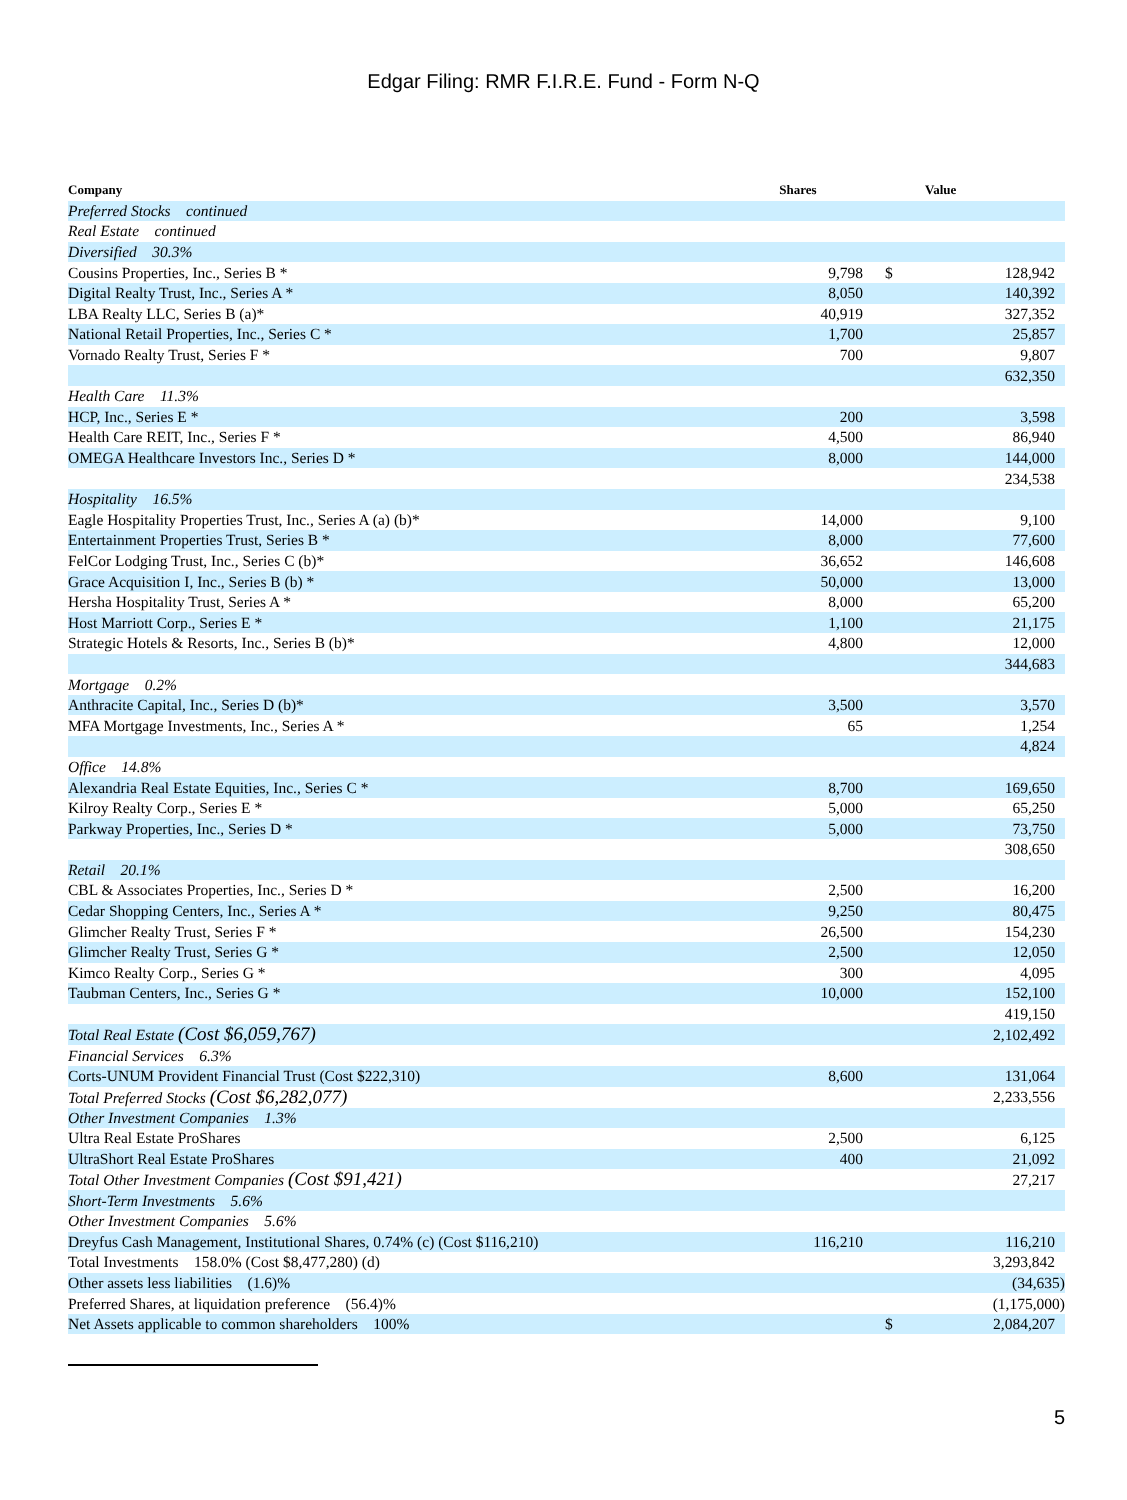Edgar Filing: RMR F.I.R.E. Fund - Form N-Q
| Company | Shares | | Value |
| --- | --- | --- | --- |
| Preferred Stocks continued | | | |
| Real Estate continued | | | |
| Diversified 30.3% | | | |
| Cousins Properties, Inc., Series B * | 9,798 | $ | 128,942 |
| Digital Realty Trust, Inc., Series A * | 8,050 | | 140,392 |
| LBA Realty LLC, Series B (a)* | 40,919 | | 327,352 |
| National Retail Properties, Inc., Series C * | 1,700 | | 25,857 |
| Vornado Realty Trust, Series F * | 700 | | 9,807 |
| | | | 632,350 |
| Health Care 11.3% | | | |
| HCP, Inc., Series E * | 200 | | 3,598 |
| Health Care REIT, Inc., Series F * | 4,500 | | 86,940 |
| OMEGA Healthcare Investors Inc., Series D * | 8,000 | | 144,000 |
| | | | 234,538 |
| Hospitality 16.5% | | | |
| Eagle Hospitality Properties Trust, Inc., Series A (a) (b)* | 14,000 | | 9,100 |
| Entertainment Properties Trust, Series B * | 8,000 | | 77,600 |
| FelCor Lodging Trust, Inc., Series C (b)* | 36,652 | | 146,608 |
| Grace Acquisition I, Inc., Series B (b) * | 50,000 | | 13,000 |
| Hersha Hospitality Trust, Series A * | 8,000 | | 65,200 |
| Host Marriott Corp., Series E * | 1,100 | | 21,175 |
| Strategic Hotels & Resorts, Inc., Series B (b)* | 4,800 | | 12,000 |
| | | | 344,683 |
| Mortgage 0.2% | | | |
| Anthracite Capital, Inc., Series D (b)* | 3,500 | | 3,570 |
| MFA Mortgage Investments, Inc., Series A * | 65 | | 1,254 |
| | | | 4,824 |
| Office 14.8% | | | |
| Alexandria Real Estate Equities, Inc., Series C * | 8,700 | | 169,650 |
| Kilroy Realty Corp., Series E * | 5,000 | | 65,250 |
| Parkway Properties, Inc., Series D * | 5,000 | | 73,750 |
| | | | 308,650 |
| Retail 20.1% | | | |
| CBL & Associates Properties, Inc., Series D * | 2,500 | | 16,200 |
| Cedar Shopping Centers, Inc., Series A * | 9,250 | | 80,475 |
| Glimcher Realty Trust, Series F * | 26,500 | | 154,230 |
| Glimcher Realty Trust, Series G * | 2,500 | | 12,050 |
| Kimco Realty Corp., Series G * | 300 | | 4,095 |
| Taubman Centers, Inc., Series G * | 10,000 | | 152,100 |
| | | | 419,150 |
| Total Real Estate (Cost $6,059,767) | | | 2,102,492 |
| Financial Services 6.3% | | | |
| Corts-UNUM Provident Financial Trust (Cost $222,310) | 8,600 | | 131,064 |
| Total Preferred Stocks (Cost $6,282,077) | | | 2,233,556 |
| Other Investment Companies 1.3% | | | |
| Ultra Real Estate ProShares | 2,500 | | 6,125 |
| UltraShort Real Estate ProShares | 400 | | 21,092 |
| Total Other Investment Companies (Cost $91,421) | | | 27,217 |
| Short-Term Investments 5.6% | | | |
| Other Investment Companies 5.6% | | | |
| Dreyfus Cash Management, Institutional Shares, 0.74% (c) (Cost $116,210) | 116,210 | | 116,210 |
| Total Investments 158.0% (Cost $8,477,280) (d) | | | 3,293,842 |
| Other assets less liabilities (1.6)% | | | (34,635) |
| Preferred Shares, at liquidation preference (56.4)% | | | (1,175,000) |
| Net Assets applicable to common shareholders 100% | | $ | 2,084,207 |
5